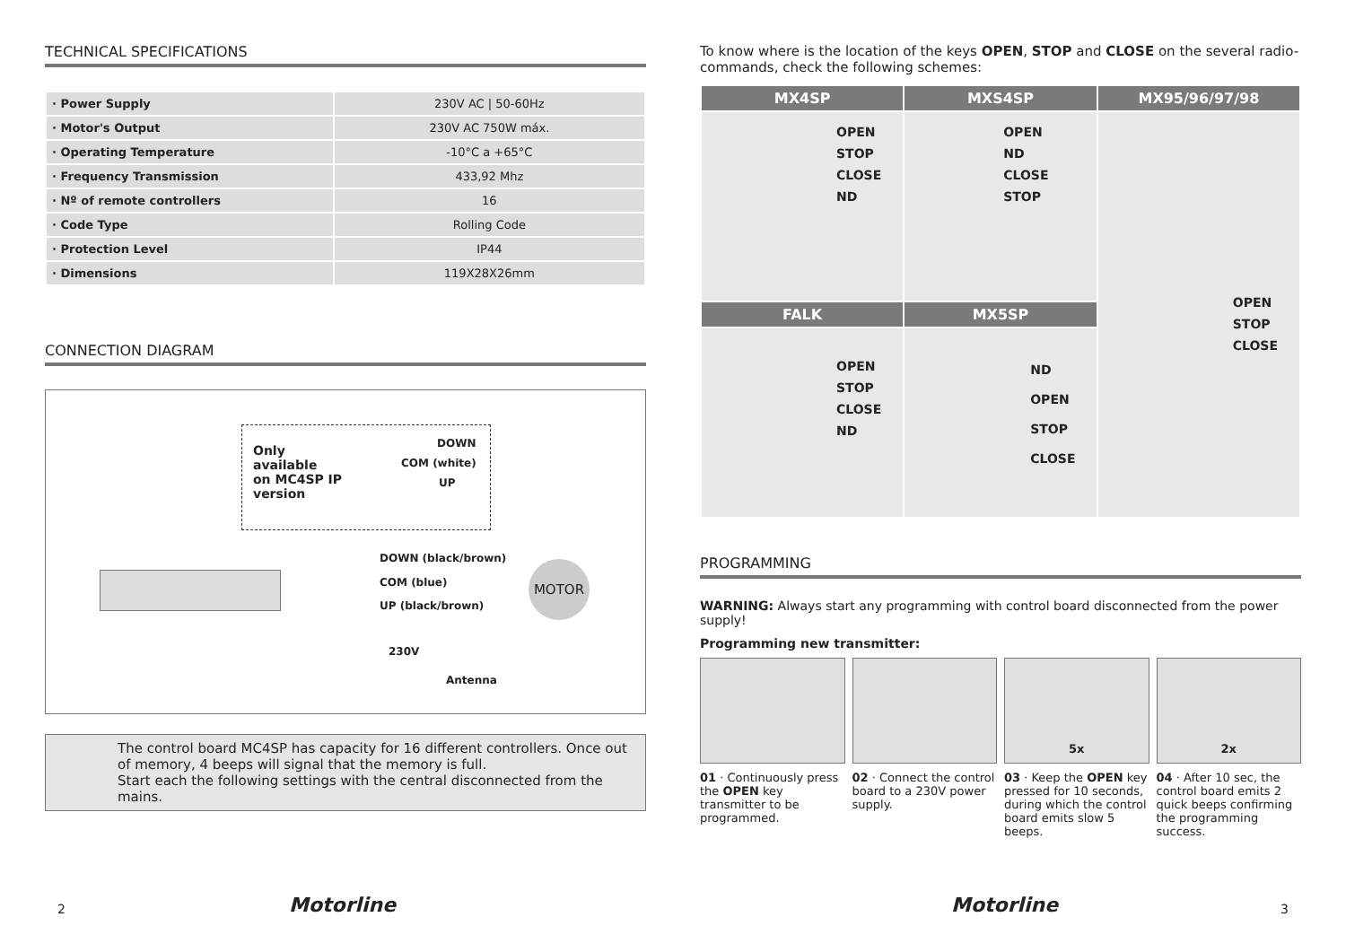TECHNICAL SPECIFICATIONS
| · Power Supply | 230V AC / 50-60Hz |
| · Motor's Output | 230V AC 750W máx. |
| · Operating Temperature | -10°C a +65°C |
| · Frequency Transmission | 433,92 Mhz |
| · Nº of remote controllers | 16 |
| · Code Type | Rolling Code |
| · Protection Level | IP44 |
| · Dimensions | 119X28X26mm |
CONNECTION DIAGRAM
Only
available
on MC4SP IP
version
DOWN
COM (white)
UP
DOWN (black/brown)
COM (blue)
UP (black/brown)
MOTOR
230V
Antenna
The control board MC4SP has capacity for 16 different controllers. Once out of memory, 4 beeps will signal that the memory is full.
Start each the following settings with the central disconnected from the mains.
2 Motorline
To know where is the location of the keys OPEN, STOP and CLOSE on the several radio-commands, check the following schemes:
| MX4SP | MXS4SP | MX95/96/97/98 |
| --- | --- | --- |
| OPEN STOP CLOSE ND | OPEN ND CLOSE STOP | OPEN STOP CLOSE |
| FALK | MX5SP | |
| OPEN STOP CLOSE ND | ND OPEN STOP CLOSE | |
PROGRAMMING
WARNING: Always start any programming with control board disconnected from the power supply!
Programming new transmitter:
01 · Continuously press the OPEN key transmitter to be programmed.
02 · Connect the control board to a 230V power supply.
5x
03 · Keep the OPEN key pressed for 10 seconds, during which the control board emits slow 5 beeps.
2x
04 · After 10 sec, the control board emits 2 quick beeps confirming the programming success.
Motorline 3